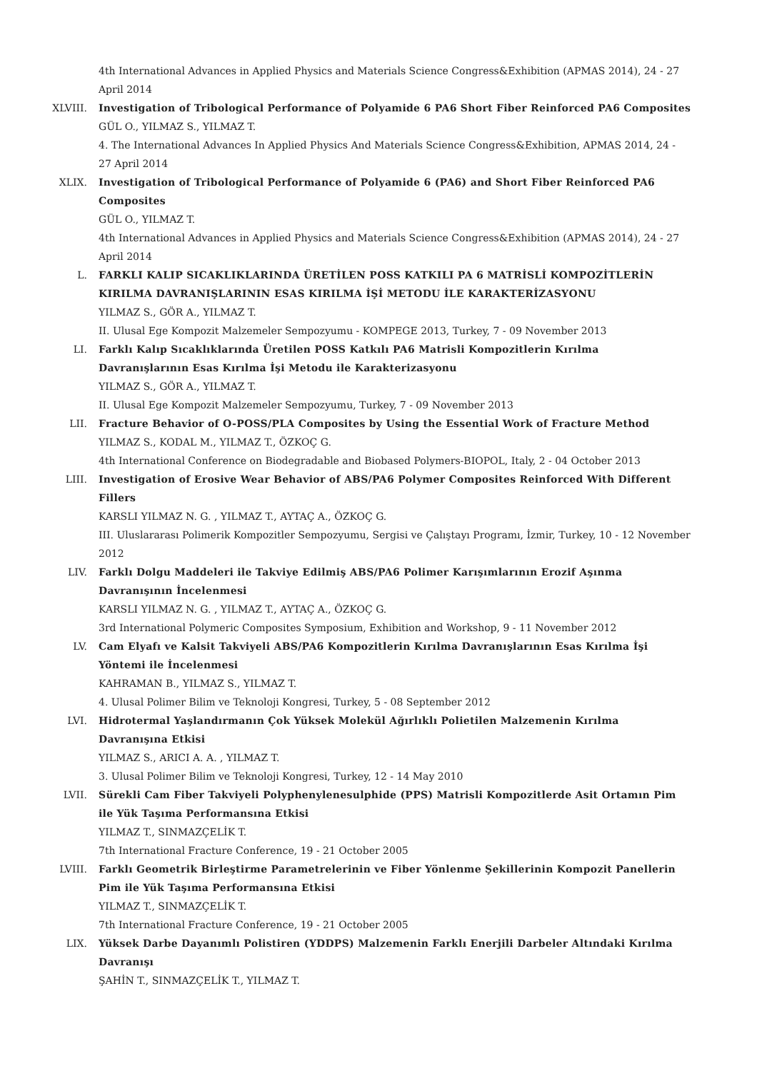4th International Advances in Applied Physics and Materials Science Congress&Exhibition (APMAS 2014), 24 - 27 April 2014
XLVIII. Investigation of Tribological Performance of Polyamide 6 PA6 Short Fiber Reinforced PA6 Composites
GÜL O., YILMAZ S., YILMAZ T.
4. The International Advances In Applied Physics And Materials Science Congress&Exhibition, APMAS 2014, 24 - 27 April 2014
XLIX. Investigation of Tribological Performance of Polyamide 6 (PA6) and Short Fiber Reinforced PA6 Composites
GÜL O., YILMAZ T.
4th International Advances in Applied Physics and Materials Science Congress&Exhibition (APMAS 2014), 24 - 27 April 2014
L. FARKLI KALIP SICAKLIKLARINDA ÜRETİLEN POSS KATKILI PA 6 MATRİSLİ KOMPOZİTLERİN KIRILMA DAVRANIŞLARININ ESAS KIRILMA İŞİ METODU İLE KARAKTERİZASYONU
YILMAZ S., GÖR A., YILMAZ T.
II. Ulusal Ege Kompozit Malzemeler Sempozyumu - KOMPEGE 2013, Turkey, 7 - 09 November 2013
LI. Farklı Kalıp Sıcaklıklarında Üretilen POSS Katkılı PA6 Matrisli Kompozitlerin Kırılma Davranışlarının Esas Kırılma İşi Metodu ile Karakterizasyonu
YILMAZ S., GÖR A., YILMAZ T.
II. Ulusal Ege Kompozit Malzemeler Sempozyumu, Turkey, 7 - 09 November 2013
LII. Fracture Behavior of O-POSS/PLA Composites by Using the Essential Work of Fracture Method
YILMAZ S., KODAL M., YILMAZ T., ÖZKOÇ G.
4th International Conference on Biodegradable and Biobased Polymers-BIOPOL, Italy, 2 - 04 October 2013
LIII. Investigation of Erosive Wear Behavior of ABS/PA6 Polymer Composites Reinforced With Different Fillers
KARSLI YILMAZ N. G. , YILMAZ T., AYTAÇ A., ÖZKOÇ G.
III. Uluslararası Polimerik Kompozitler Sempozyumu, Sergisi ve Çalıştayı Programı, İzmir, Turkey, 10 - 12 November 2012
LIV. Farklı Dolgu Maddeleri ile Takviye Edilmiş ABS/PA6 Polimer Karışımlarının Erozif Aşınma Davranışının İncelenmesi
KARSLI YILMAZ N. G. , YILMAZ T., AYTAÇ A., ÖZKOÇ G.
3rd International Polymeric Composites Symposium, Exhibition and Workshop, 9 - 11 November 2012
LV. Cam Elyafı ve Kalsit Takviyeli ABS/PA6 Kompozitlerin Kırılma Davranışlarının Esas Kırılma İşi Yöntemi ile İncelenmesi
KAHRAMAN B., YILMAZ S., YILMAZ T.
4. Ulusal Polimer Bilim ve Teknoloji Kongresi, Turkey, 5 - 08 September 2012
LVI. Hidrotermal Yaşlandırmanın Çok Yüksek Molekül Ağırlıklı Polietilen Malzemenin Kırılma Davranışına Etkisi
YILMAZ S., ARICI A. A. , YILMAZ T.
3. Ulusal Polimer Bilim ve Teknoloji Kongresi, Turkey, 12 - 14 May 2010
LVII. Sürekli Cam Fiber Takviyeli Polyphenylenesulphide (PPS) Matrisli Kompozitlerde Asit Ortamın Pim ile Yük Taşıma Performansına Etkisi
YILMAZ T., SINMAZÇELİK T.
7th International Fracture Conference, 19 - 21 October 2005
LVIII. Farklı Geometrik Birleştirme Parametrelerinin ve Fiber Yönlenme Şekillerinin Kompozit Panellerin Pim ile Yük Taşıma Performansına Etkisi
YILMAZ T., SINMAZÇELİK T.
7th International Fracture Conference, 19 - 21 October 2005
LIX. Yüksek Darbe Dayanımlı Polistiren (YDDPS) Malzemenin Farklı Enerjili Darbeler Altındaki Kırılma Davranışı
ŞAHİN T., SINMAZÇELİK T., YILMAZ T.